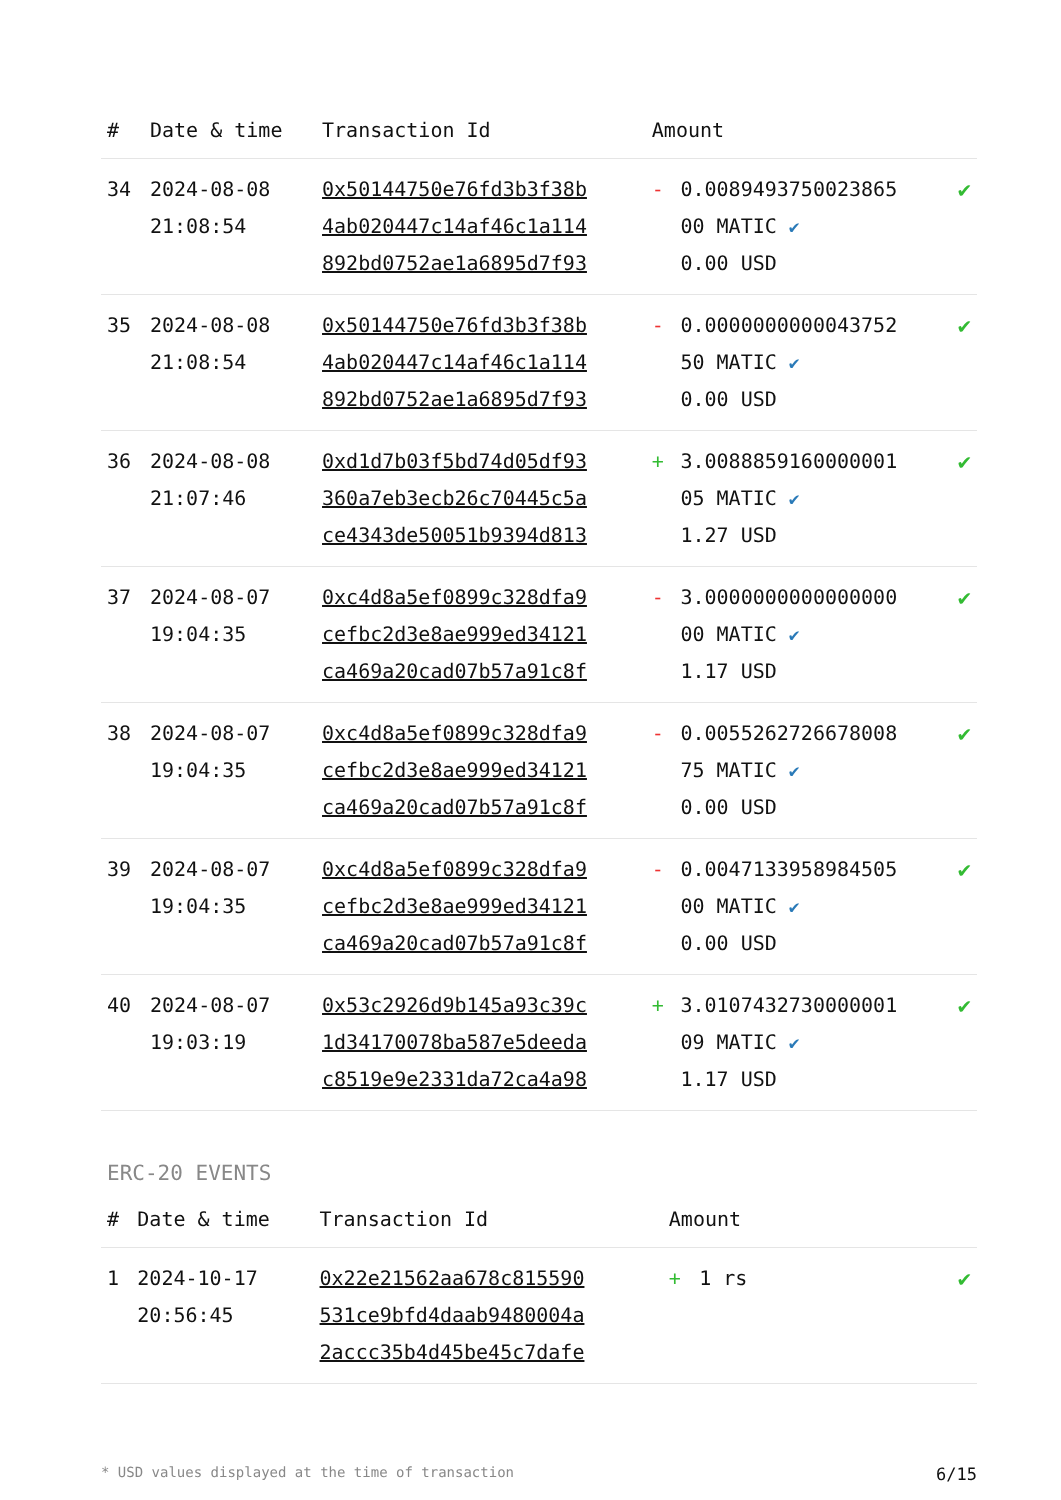| # | Date & time | Transaction Id | Amount | | |
| --- | --- | --- | --- | --- | --- |
| 34 | 2024-08-08 21:08:54 | 0x50144750e76fd3b3f38b 4ab020447c14af46c1a114 892bd0752ae1a6895d7f93 | - | 0.0089493750023865 00 MATIC ✔ 0.00 USD | ✔ |
| 35 | 2024-08-08 21:08:54 | 0x50144750e76fd3b3f38b 4ab020447c14af46c1a114 892bd0752ae1a6895d7f93 | - | 0.0000000000043752 50 MATIC ✔ 0.00 USD | ✔ |
| 36 | 2024-08-08 21:07:46 | 0xd1d7b03f5bd74d05df93 360a7eb3ecb26c70445c5a ce4343de50051b9394d813 | + | 3.0088859160000001 05 MATIC ✔ 1.27 USD | ✔ |
| 37 | 2024-08-07 19:04:35 | 0xc4d8a5ef0899c328dfa9 cefbc2d3e8ae999ed34121 ca469a20cad07b57a91c8f | - | 3.0000000000000000 00 MATIC ✔ 1.17 USD | ✔ |
| 38 | 2024-08-07 19:04:35 | 0xc4d8a5ef0899c328dfa9 cefbc2d3e8ae999ed34121 ca469a20cad07b57a91c8f | - | 0.0055262726678008 75 MATIC ✔ 0.00 USD | ✔ |
| 39 | 2024-08-07 19:04:35 | 0xc4d8a5ef0899c328dfa9 cefbc2d3e8ae999ed34121 ca469a20cad07b57a91c8f | - | 0.0047133958984505 00 MATIC ✔ 0.00 USD | ✔ |
| 40 | 2024-08-07 19:03:19 | 0x53c2926d9b145a93c39c 1d34170078ba587e5deeda c8519e9e2331da72ca4a98 | + | 3.0107432730000001 09 MATIC ✔ 1.17 USD | ✔ |
ERC-20 EVENTS
| # | Date & time | Transaction Id | Amount | | |
| --- | --- | --- | --- | --- | --- |
| 1 | 2024-10-17 20:56:45 | 0x22e21562aa678c815590 531ce9bfd4daab9480004a 2accc35b4d45be45c7dafe | + | 1 rs | ✔ |
* USD values displayed at the time of transaction 6/15